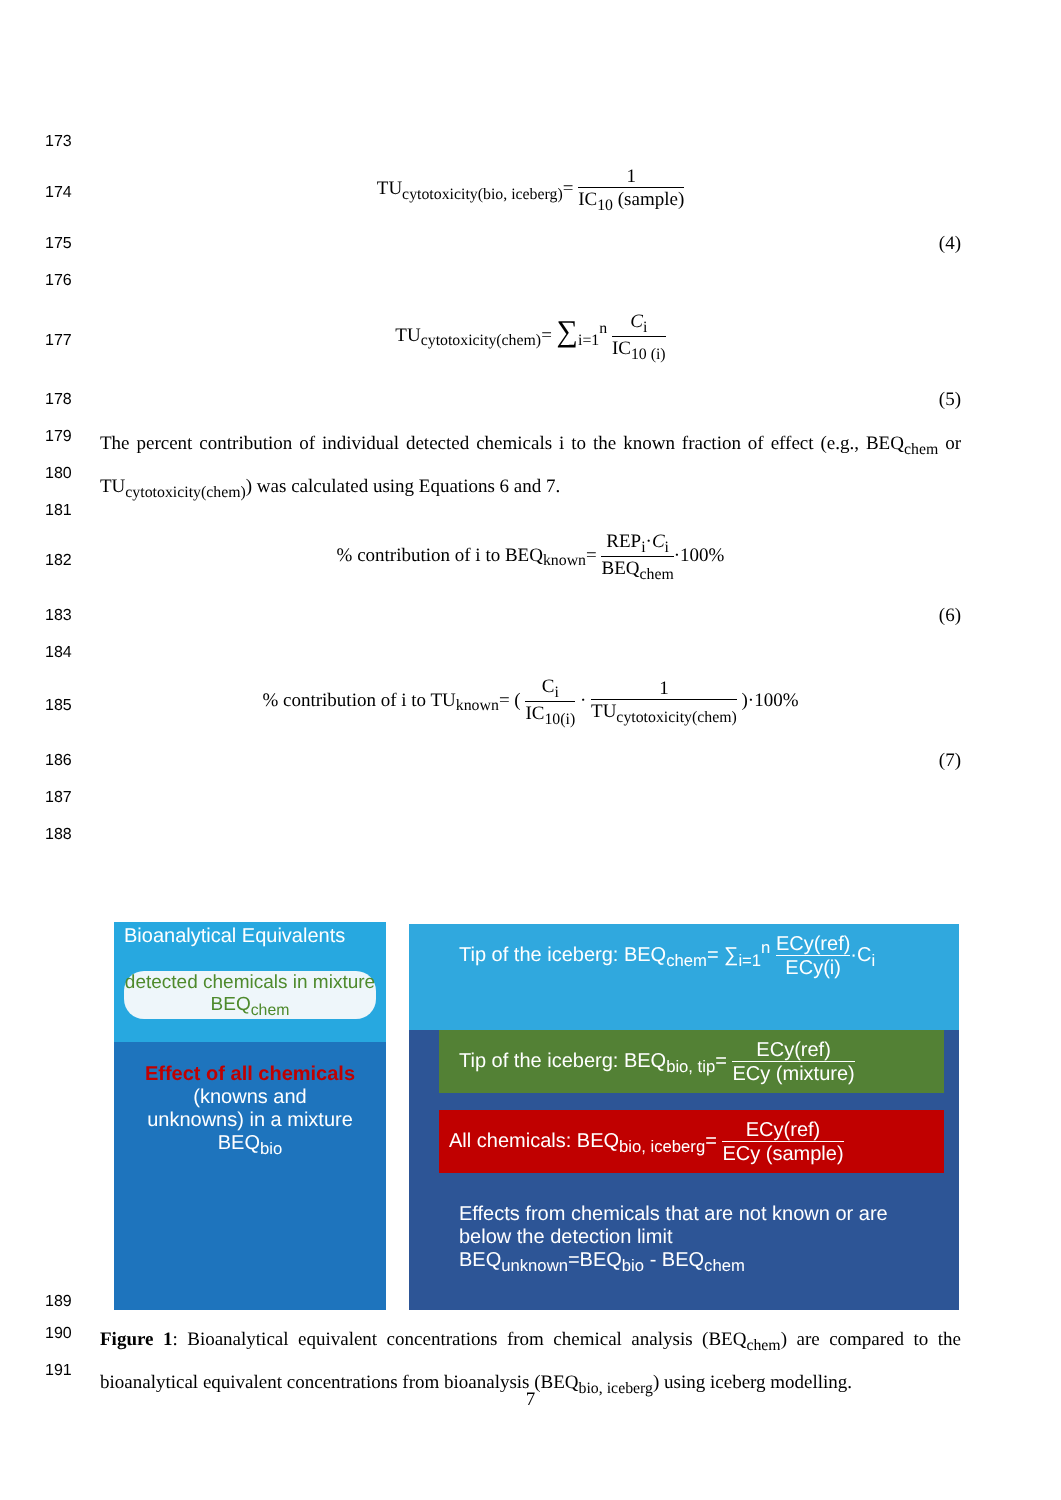173
174
TU<sub>cytotoxicity(bio, iceberg)</sub>= 1 IC<sub>10</sub> (sample)
175 (4)
176
177
TU<sub>cytotoxicity(chem)</sub>= ∑<sub>i=1</sub><sup>n</sup> C<sub>i</sub> IC<sub>10 (i)</sub>
178 (5)
179
The percent contribution of individual detected chemicals i to the known fraction of effect (e.g., BEQ<sub>chem</sub> or TU<sub>cytotoxicity(chem)</sub>) was calculated using Equations 6 and 7.
180
181
182
% contribution of i to BEQ<sub>known</sub>= REP<sub>i</sub>·C<sub>i</sub> BEQ<sub>chem</sub>·100%
183 (6)
184
185
% contribution of i to TU<sub>known</sub>= ( C<sub>i</sub> IC<sub>10(i)</sub> · 1 TU<sub>cytotoxicity(chem)</sub> )·100%
186 (7)
187
188
Bioanalytical Equivalents
detected chemicals in mixture BEQ<sub>chem</sub>
Effect of all chemicals
(knowns and unknowns) in a mixture
BEQ<sub>bio</sub>
Tip of the iceberg: BEQ<sub>chem</sub>= ∑<sub>i=1</sub><sup>n</sup> ECy(ref) ECy(i)·C<sub>i</sub>
Tip of the iceberg: BEQ<sub>bio, tip</sub>= ECy(ref) ECy (mixture)
All chemicals: BEQ<sub>bio, iceberg</sub>= ECy(ref) ECy (sample)
Effects from chemicals that are not known or are below the detection limit
BEQ<sub>unknown</sub>=BEQ<sub>bio</sub> - BEQ<sub>chem</sub>
189
190
191
Figure 1: Bioanalytical equivalent concentrations from chemical analysis (BEQ<sub>chem</sub>) are compared to the bioanalytical equivalent concentrations from bioanalysis (BEQ<sub>bio, iceberg</sub>) using iceberg modelling.
7